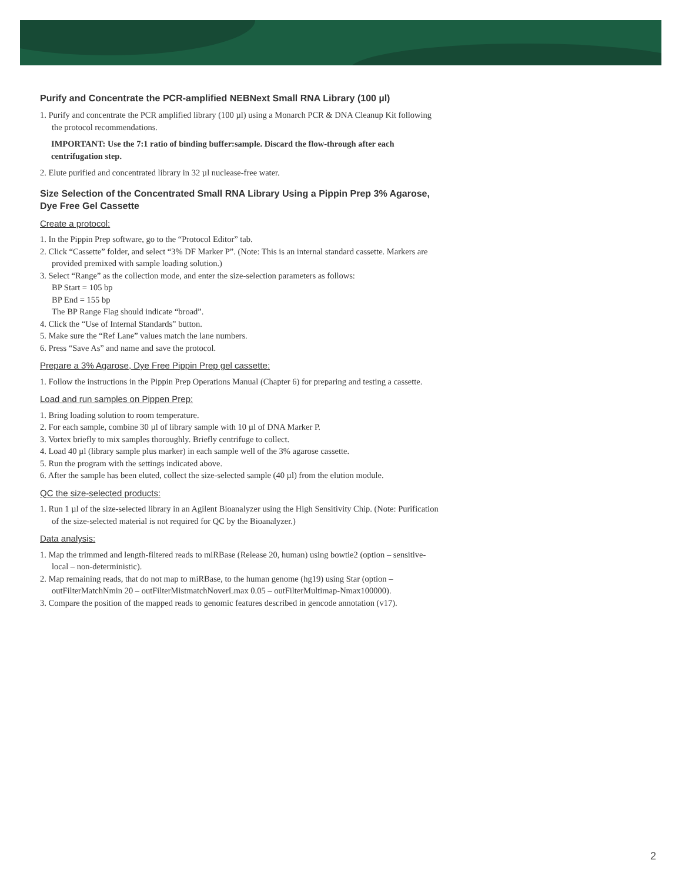Purify and Concentrate the PCR-amplified NEBNext Small RNA Library (100 µl)
1. Purify and concentrate the PCR amplified library (100 µl) using a Monarch PCR & DNA Cleanup Kit following the protocol recommendations.
IMPORTANT: Use the 7:1 ratio of binding buffer:sample. Discard the flow-through after each centrifugation step.
2. Elute purified and concentrated library in 32 µl nuclease-free water.
Size Selection of the Concentrated Small RNA Library Using a Pippin Prep 3% Agarose, Dye Free Gel Cassette
Create a protocol:
1. In the Pippin Prep software, go to the “Protocol Editor” tab.
2. Click “Cassette” folder, and select “3% DF Marker P”. (Note: This is an internal standard cassette. Markers are provided premixed with sample loading solution.)
3. Select “Range” as the collection mode, and enter the size-selection parameters as follows:
BP Start = 105 bp
BP End = 155 bp
The BP Range Flag should indicate “broad”.
4. Click the “Use of Internal Standards” button.
5. Make sure the “Ref Lane” values match the lane numbers.
6. Press “Save As” and name and save the protocol.
Prepare a 3% Agarose, Dye Free Pippin Prep gel cassette:
1. Follow the instructions in the Pippin Prep Operations Manual (Chapter 6) for preparing and testing a cassette.
Load and run samples on Pippen Prep:
1. Bring loading solution to room temperature.
2. For each sample, combine 30 µl of library sample with 10 µl of DNA Marker P.
3. Vortex briefly to mix samples thoroughly. Briefly centrifuge to collect.
4. Load 40 µl (library sample plus marker) in each sample well of the 3% agarose cassette.
5. Run the program with the settings indicated above.
6. After the sample has been eluted, collect the size-selected sample (40 µl) from the elution module.
QC the size-selected products:
1. Run 1 µl of the size-selected library in an Agilent Bioanalyzer using the High Sensitivity Chip. (Note: Purification of the size-selected material is not required for QC by the Bioanalyzer.)
Data analysis:
1. Map the trimmed and length-filtered reads to miRBase (Release 20, human) using bowtie2 (option – sensitive-local – non-deterministic).
2. Map remaining reads, that do not map to miRBase, to the human genome (hg19) using Star (option – outFilterMatchNmin 20 – outFilterMistmatchNoverLmax 0.05 – outFilterMultimap-Nmax100000).
3. Compare the position of the mapped reads to genomic features described in gencode annotation (v17).
2